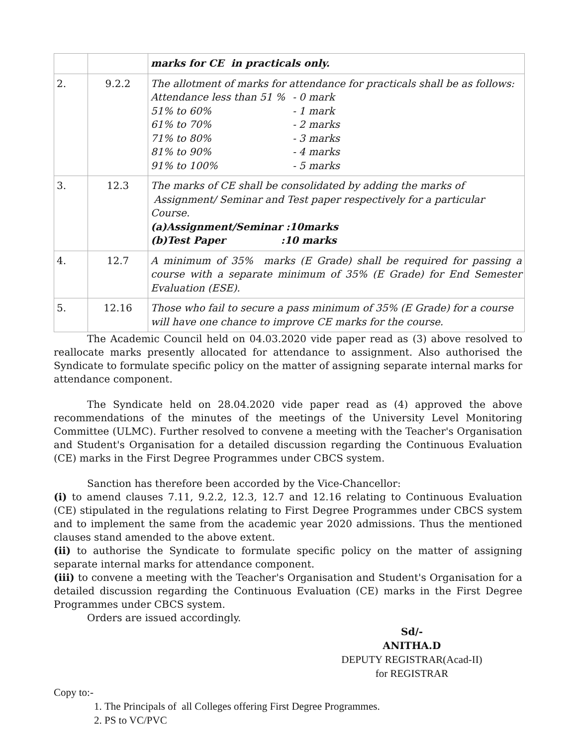| | | marks for CE in practicals only. |
| 2. | 9.2.2 | The allotment of marks for attendance for practicals shall be as follows: / Attendance less than 51 % / - 0 mark / / 51% to 60% / - 1 mark / / 61% to 70% / - 2 marks / / 71% to 80% / - 3 marks / / 81% to 90% / - 4 marks / / 91% to 100% / - 5 marks / |
| 3. | 12.3 | The marks of CE shall be consolidated by adding the marks of Assignment/ Seminar and Test paper respectively for a particular Course. (a)Assignment/Seminar :10marks (b)Test Paper :10 marks |
| 4. | 12.7 | A minimum of 35% marks (E Grade) shall be required for passing a course with a separate minimum of 35% (E Grade) for End Semester Evaluation (ESE). |
| 5. | 12.16 | Those who fail to secure a pass minimum of 35% (E Grade) for a course will have one chance to improve CE marks for the course. |
The Academic Council held on 04.03.2020 vide paper read as (3) above resolved to reallocate marks presently allocated for attendance to assignment. Also authorised the Syndicate to formulate specific policy on the matter of assigning separate internal marks for attendance component.
The Syndicate held on 28.04.2020 vide paper read as (4) approved the above recommendations of the minutes of the meetings of the University Level Monitoring Committee (ULMC). Further resolved to convene a meeting with the Teacher's Organisation and Student's Organisation for a detailed discussion regarding the Continuous Evaluation (CE) marks in the First Degree Programmes under CBCS system.
Sanction has therefore been accorded by the Vice-Chancellor:
(i) to amend clauses 7.11, 9.2.2, 12.3, 12.7 and 12.16 relating to Continuous Evaluation (CE) stipulated in the regulations relating to First Degree Programmes under CBCS system and to implement the same from the academic year 2020 admissions. Thus the mentioned clauses stand amended to the above extent.
(ii) to authorise the Syndicate to formulate specific policy on the matter of assigning separate internal marks for attendance component.
(iii) to convene a meeting with the Teacher's Organisation and Student's Organisation for a detailed discussion regarding the Continuous Evaluation (CE) marks in the First Degree Programmes under CBCS system.
Orders are issued accordingly.
Sd/-
ANITHA.D
DEPUTY REGISTRAR(Acad-II)
for REGISTRAR
Copy to:-
1. The Principals of all Colleges offering First Degree Programmes.
2. PS to VC/PVC